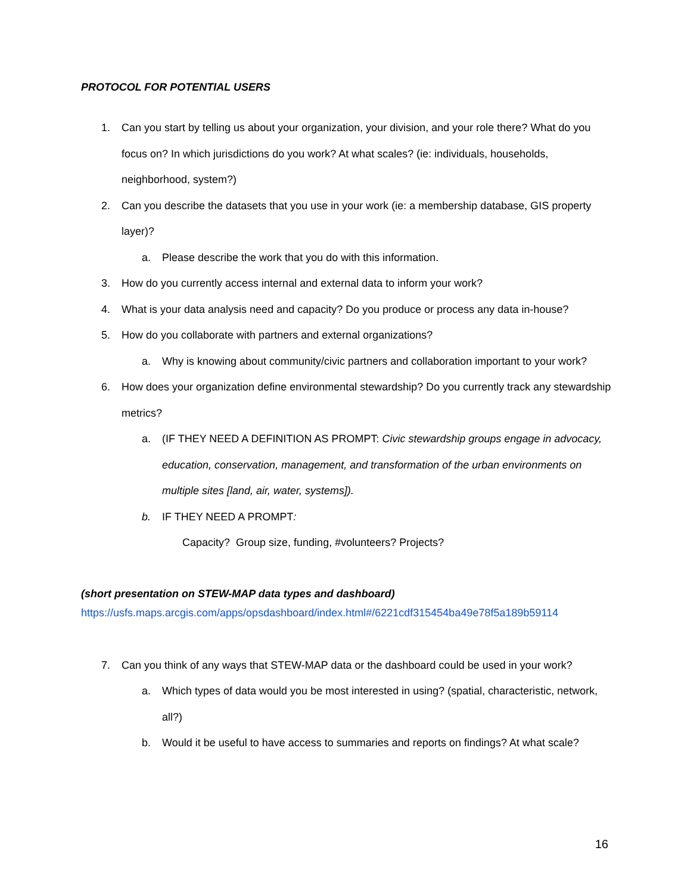PROTOCOL FOR POTENTIAL USERS
1. Can you start by telling us about your organization, your division, and your role there? What do you focus on? In which jurisdictions do you work? At what scales? (ie: individuals, households, neighborhood, system?)
2. Can you describe the datasets that you use in your work (ie: a membership database, GIS property layer)?
a. Please describe the work that you do with this information.
3. How do you currently access internal and external data to inform your work?
4. What is your data analysis need and capacity? Do you produce or process any data in-house?
5. How do you collaborate with partners and external organizations?
a. Why is knowing about community/civic partners and collaboration important to your work?
6. How does your organization define environmental stewardship? Do you currently track any stewardship metrics?
a. (IF THEY NEED A DEFINITION AS PROMPT: Civic stewardship groups engage in advocacy, education, conservation, management, and transformation of the urban environments on multiple sites [land, air, water, systems]).
b. IF THEY NEED A PROMPT:
Capacity? Group size, funding, #volunteers? Projects?
(short presentation on STEW-MAP data types and dashboard)
https://usfs.maps.arcgis.com/apps/opsdashboard/index.html#/6221cdf315454ba49e78f5a189b59114
7. Can you think of any ways that STEW-MAP data or the dashboard could be used in your work?
a. Which types of data would you be most interested in using? (spatial, characteristic, network, all?)
b. Would it be useful to have access to summaries and reports on findings? At what scale?
16